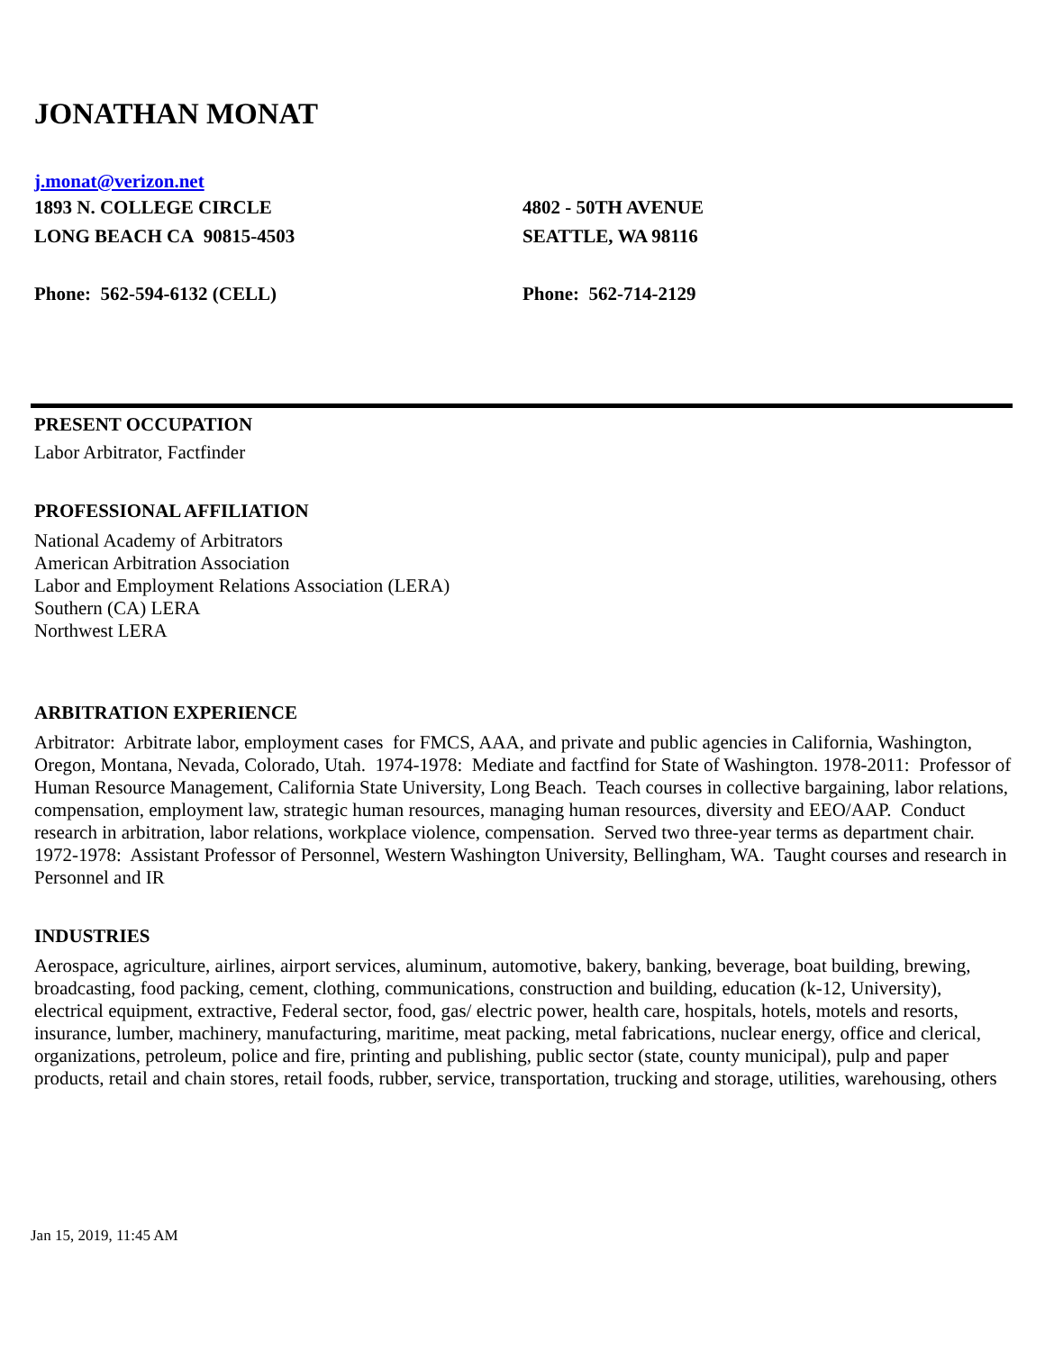JONATHAN MONAT
j.monat@verizon.net
1893 N. COLLEGE CIRCLE
LONG BEACH CA 90815-4503
4802 - 50TH AVENUE
SEATTLE, WA 98116
Phone: 562-594-6132 (CELL) Phone: 562-714-2129
PRESENT OCCUPATION
Labor Arbitrator, Factfinder
PROFESSIONAL AFFILIATION
National Academy of Arbitrators
American Arbitration Association
Labor and Employment Relations Association (LERA)
Southern (CA) LERA
Northwest LERA
ARBITRATION EXPERIENCE
Arbitrator: Arbitrate labor, employment cases for FMCS, AAA, and private and public agencies in California, Washington, Oregon, Montana, Nevada, Colorado, Utah. 1974-1978: Mediate and factfind for State of Washington. 1978-2011: Professor of Human Resource Management, California State University, Long Beach. Teach courses in collective bargaining, labor relations, compensation, employment law, strategic human resources, managing human resources, diversity and EEO/AAP. Conduct research in arbitration, labor relations, workplace violence, compensation. Served two three-year terms as department chair. 1972-1978: Assistant Professor of Personnel, Western Washington University, Bellingham, WA. Taught courses and research in Personnel and IR
INDUSTRIES
Aerospace, agriculture, airlines, airport services, aluminum, automotive, bakery, banking, beverage, boat building, brewing, broadcasting, food packing, cement, clothing, communications, construction and building, education (k-12, University), electrical equipment, extractive, Federal sector, food, gas/ electric power, health care, hospitals, hotels, motels and resorts, insurance, lumber, machinery, manufacturing, maritime, meat packing, metal fabrications, nuclear energy, office and clerical, organizations, petroleum, police and fire, printing and publishing, public sector (state, county municipal), pulp and paper products, retail and chain stores, retail foods, rubber, service, transportation, trucking and storage, utilities, warehousing, others
Jan 15, 2019, 11:45 AM